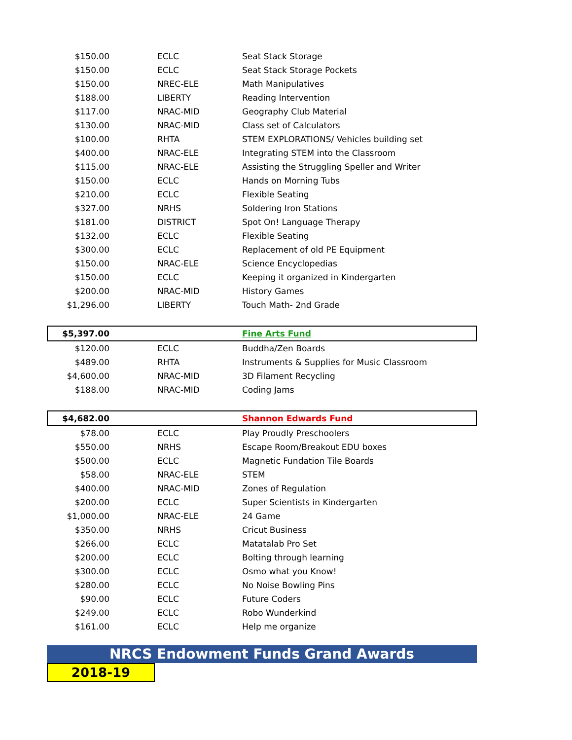| $150.00 | | ECLC | Seat Stack Storage |
| $150.00 | | ECLC | Seat Stack Storage Pockets |
| $150.00 | | NREC-ELE | Math Manipulatives |
| $188.00 | | LIBERTY | Reading Intervention |
| $117.00 | | NRAC-MID | Geography Club Material |
| $130.00 | | NRAC-MID | Class set of Calculators |
| $100.00 | | RHTA | STEM EXPLORATIONS/ Vehicles building set |
| $400.00 | | NRAC-ELE | Integrating STEM into the Classroom |
| $115.00 | | NRAC-ELE | Assisting the Struggling Speller and Writer |
| $150.00 | | ECLC | Hands on Morning Tubs |
| $210.00 | | ECLC | Flexible Seating |
| $327.00 | | NRHS | Soldering Iron Stations |
| $181.00 | | DISTRICT | Spot On! Language Therapy |
| $132.00 | | ECLC | Flexible Seating |
| $300.00 | | ECLC | Replacement of old PE Equipment |
| $150.00 | | NRAC-ELE | Science Encyclopedias |
| $150.00 | | ECLC | Keeping it organized in Kindergarten |
| $200.00 | | NRAC-MID | History Games |
| $1,296.00 | | LIBERTY | Touch Math- 2nd Grade |
| $5,397.00 | | | Fine Arts Fund |
| $120.00 | | ECLC | Buddha/Zen Boards |
| $489.00 | | RHTA | Instruments & Supplies for Music Classroom |
| $4,600.00 | | NRAC-MID | 3D Filament Recycling |
| $188.00 | | NRAC-MID | Coding Jams |
| $4,682.00 | | | Shannon Edwards Fund |
| $78.00 | | ECLC | Play Proudly Preschoolers |
| $550.00 | | NRHS | Escape Room/Breakout EDU boxes |
| $500.00 | | ECLC | Magnetic Fundation Tile Boards |
| $58.00 | | NRAC-ELE | STEM |
| $400.00 | | NRAC-MID | Zones of Regulation |
| $200.00 | | ECLC | Super Scientists in Kindergarten |
| $1,000.00 | | NRAC-ELE | 24 Game |
| $350.00 | | NRHS | Cricut Business |
| $266.00 | | ECLC | Matatalab Pro Set |
| $200.00 | | ECLC | Bolting through learning |
| $300.00 | | ECLC | Osmo what you Know! |
| $280.00 | | ECLC | No Noise Bowling Pins |
| $90.00 | | ECLC | Future Coders |
| $249.00 | | ECLC | Robo Wunderkind |
| $161.00 | | ECLC | Help me organize |
NRCS Endowment Funds Grand Awards
2018-19